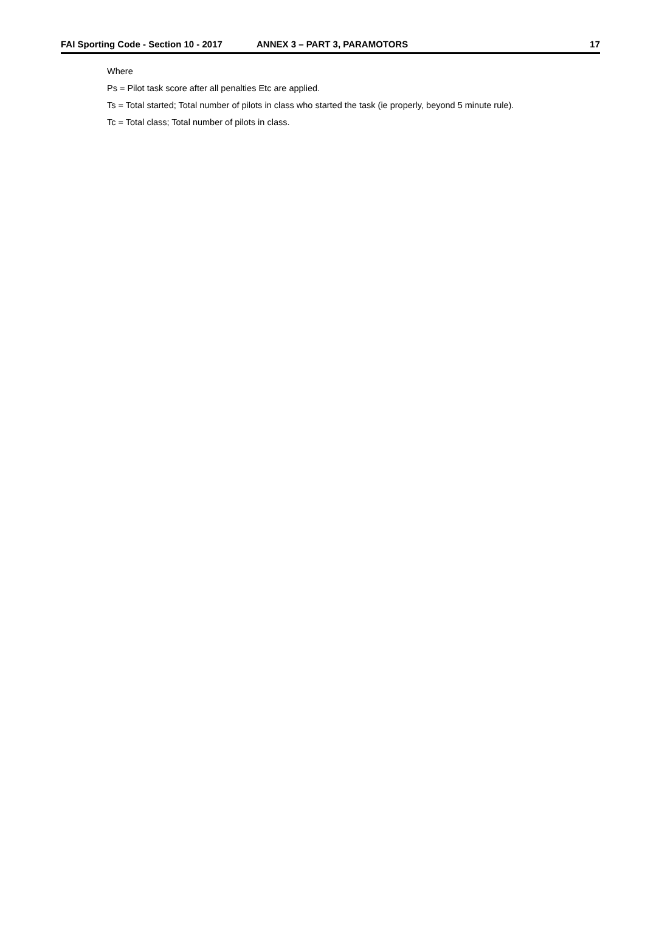FAI Sporting Code - Section 10 - 2017 ANNEX 3 – PART 3, PARAMOTORS 17
Where
Ps = Pilot task score after all penalties Etc are applied.
Ts = Total started; Total number of pilots in class who started the task (ie properly, beyond 5 minute rule).
Tc = Total class; Total number of pilots in class.